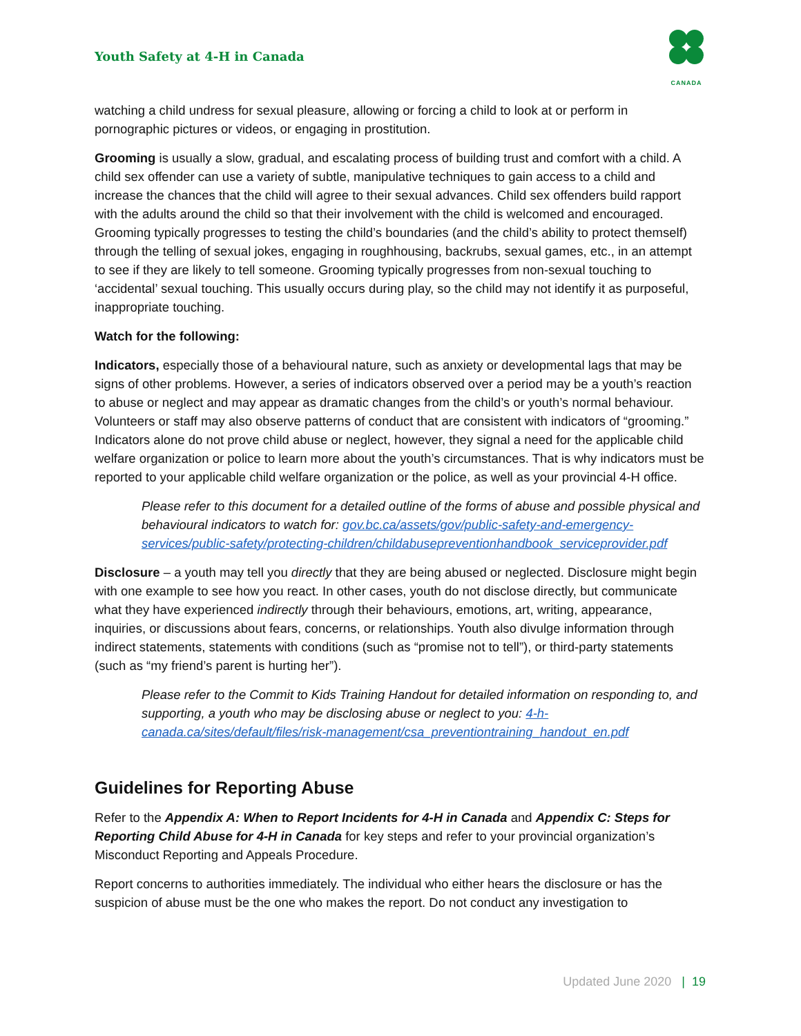Youth Safety at 4-H in Canada
CANADA
watching a child undress for sexual pleasure, allowing or forcing a child to look at or perform in pornographic pictures or videos, or engaging in prostitution.
Grooming is usually a slow, gradual, and escalating process of building trust and comfort with a child. A child sex offender can use a variety of subtle, manipulative techniques to gain access to a child and increase the chances that the child will agree to their sexual advances. Child sex offenders build rapport with the adults around the child so that their involvement with the child is welcomed and encouraged. Grooming typically progresses to testing the child’s boundaries (and the child’s ability to protect themself) through the telling of sexual jokes, engaging in roughhousing, backrubs, sexual games, etc., in an attempt to see if they are likely to tell someone. Grooming typically progresses from non-sexual touching to ‘accidental’ sexual touching. This usually occurs during play, so the child may not identify it as purposeful, inappropriate touching.
Watch for the following:
Indicators, especially those of a behavioural nature, such as anxiety or developmental lags that may be signs of other problems. However, a series of indicators observed over a period may be a youth’s reaction to abuse or neglect and may appear as dramatic changes from the child’s or youth’s normal behaviour. Volunteers or staff may also observe patterns of conduct that are consistent with indicators of “grooming.” Indicators alone do not prove child abuse or neglect, however, they signal a need for the applicable child welfare organization or police to learn more about the youth’s circumstances. That is why indicators must be reported to your applicable child welfare organization or the police, as well as your provincial 4-H office.
Please refer to this document for a detailed outline of the forms of abuse and possible physical and behavioural indicators to watch for: gov.bc.ca/assets/gov/public-safety-and-emergency-services/public-safety/protecting-children/childabusepreventionhandbook_serviceprovider.pdf
Disclosure – a youth may tell you directly that they are being abused or neglected. Disclosure might begin with one example to see how you react. In other cases, youth do not disclose directly, but communicate what they have experienced indirectly through their behaviours, emotions, art, writing, appearance, inquiries, or discussions about fears, concerns, or relationships. Youth also divulge information through indirect statements, statements with conditions (such as “promise not to tell”), or third-party statements (such as “my friend’s parent is hurting her”).
Please refer to the Commit to Kids Training Handout for detailed information on responding to, and supporting, a youth who may be disclosing abuse or neglect to you: 4-h-canada.ca/sites/default/files/risk-management/csa_preventiontraining_handout_en.pdf
Guidelines for Reporting Abuse
Refer to the Appendix A: When to Report Incidents for 4-H in Canada and Appendix C: Steps for Reporting Child Abuse for 4-H in Canada for key steps and refer to your provincial organization’s Misconduct Reporting and Appeals Procedure.
Report concerns to authorities immediately. The individual who either hears the disclosure or has the suspicion of abuse must be the one who makes the report. Do not conduct any investigation to
Updated June 2020 | 19